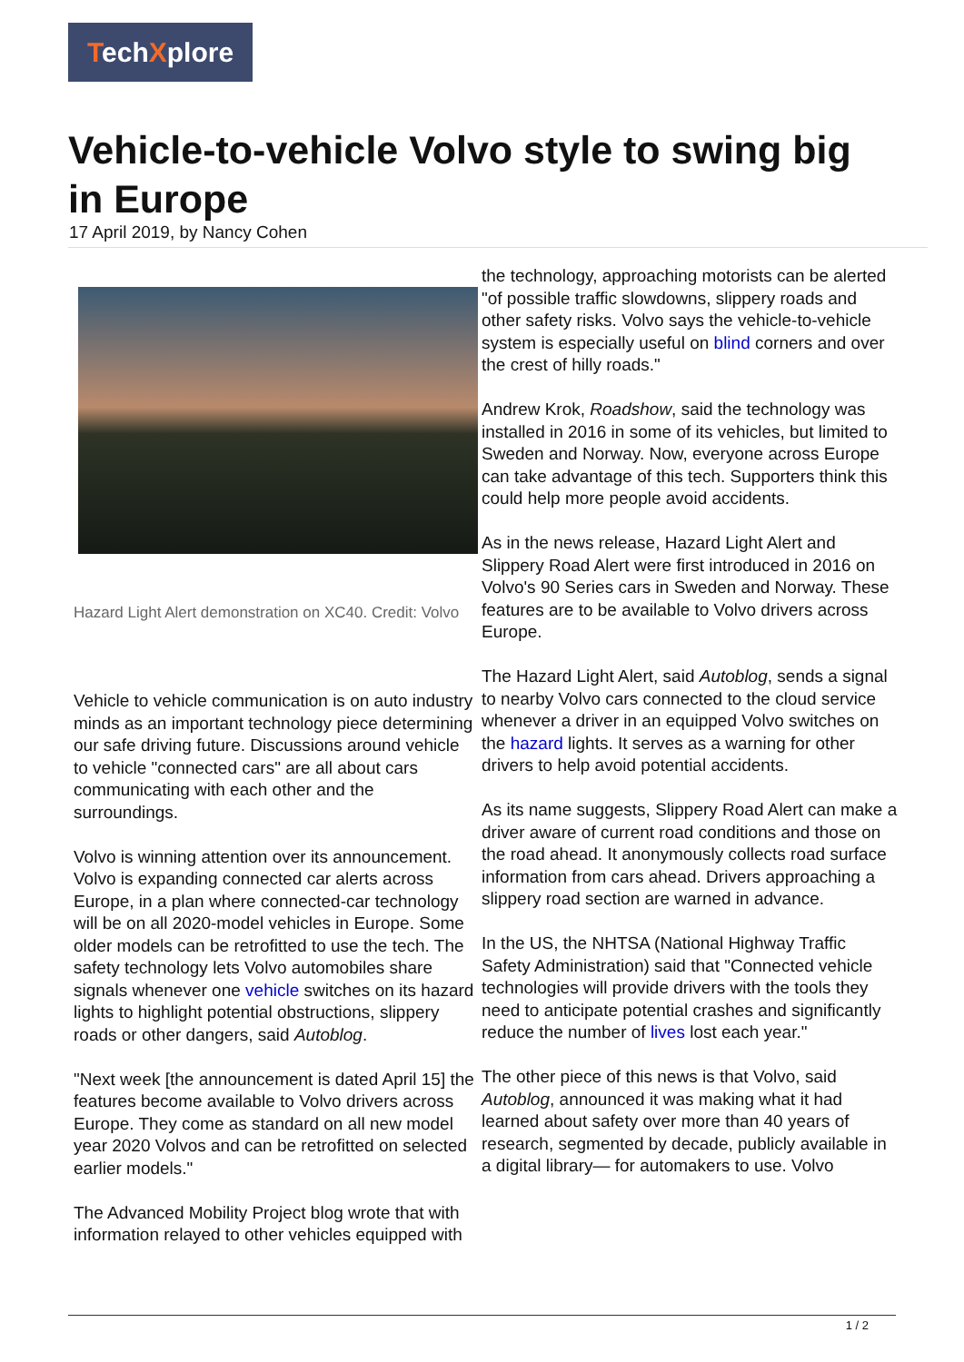TechXplore
Vehicle-to-vehicle Volvo style to swing big in Europe
17 April 2019, by Nancy Cohen
Hazard Light Alert demonstration on XC40. Credit: Volvo
Vehicle to vehicle communication is on auto industry minds as an important technology piece determining our safe driving future. Discussions around vehicle to vehicle "connected cars" are all about cars communicating with each other and the surroundings.
Volvo is winning attention over its announcement. Volvo is expanding connected car alerts across Europe, in a plan where connected-car technology will be on all 2020-model vehicles in Europe. Some older models can be retrofitted to use the tech. The safety technology lets Volvo automobiles share signals whenever one vehicle switches on its hazard lights to highlight potential obstructions, slippery roads or other dangers, said Autoblog.
"Next week [the announcement is dated April 15] the features become available to Volvo drivers across Europe. They come as standard on all new model year 2020 Volvos and can be retrofitted on selected earlier models."
The Advanced Mobility Project blog wrote that with information relayed to other vehicles equipped with
the technology, approaching motorists can be alerted "of possible traffic slowdowns, slippery roads and other safety risks. Volvo says the vehicle-to-vehicle system is especially useful on blind corners and over the crest of hilly roads."
Andrew Krok, Roadshow, said the technology was installed in 2016 in some of its vehicles, but limited to Sweden and Norway. Now, everyone across Europe can take advantage of this tech. Supporters think this could help more people avoid accidents.
As in the news release, Hazard Light Alert and Slippery Road Alert were first introduced in 2016 on Volvo's 90 Series cars in Sweden and Norway. These features are to be available to Volvo drivers across Europe.
The Hazard Light Alert, said Autoblog, sends a signal to nearby Volvo cars connected to the cloud service whenever a driver in an equipped Volvo switches on the hazard lights. It serves as a warning for other drivers to help avoid potential accidents.
As its name suggests, Slippery Road Alert can make a driver aware of current road conditions and those on the road ahead. It anonymously collects road surface information from cars ahead. Drivers approaching a slippery road section are warned in advance.
In the US, the NHTSA (National Highway Traffic Safety Administration) said that "Connected vehicle technologies will provide drivers with the tools they need to anticipate potential crashes and significantly reduce the number of lives lost each year."
The other piece of this news is that Volvo, said Autoblog, announced it was making what it had learned about safety over more than 40 years of research, segmented by decade, publicly available in a digital library— for automakers to use. Volvo
1 / 2